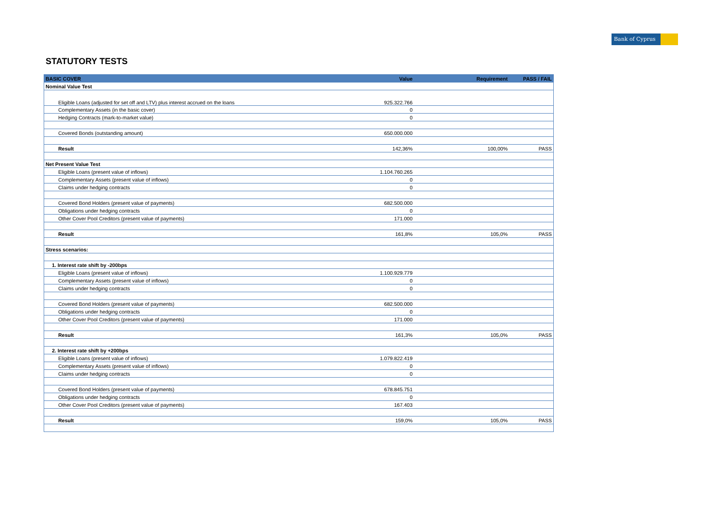Bank of Cyprus
STATUTORY TESTS
| BASIC COVER | Value | Requirement | PASS / FAIL |
| --- | --- | --- | --- |
| Nominal Value Test | | | |
| Eligible Loans (adjusted for set off and LTV) plus interest accrued on the loans | 925.322.766 | | |
| Complementary Assets (in the basic cover) | 0 | | |
| Hedging Contracts (mark-to-market value) | 0 | | |
| Covered Bonds (outstanding amount) | 650.000.000 | | |
| Result | 142,36% | 100,00% | PASS |
| Net Present Value Test | | | |
| Eligible Loans (present value of inflows) | 1.104.760.265 | | |
| Complementary Assets (present value of inflows) | 0 | | |
| Claims under hedging contracts | 0 | | |
| Covered Bond Holders (present value of payments) | 682.500.000 | | |
| Obligations under hedging contracts | 0 | | |
| Other Cover Pool Creditors (present value of payments) | 171.000 | | |
| Result | 161,8% | 105,0% | PASS |
| Stress scenarios: | | | |
| 1. Interest rate shift by -200bps | | | |
| Eligible Loans (present value of inflows) | 1.100.929.779 | | |
| Complementary Assets (present value of inflows) | 0 | | |
| Claims under hedging contracts | 0 | | |
| Covered Bond Holders (present value of payments) | 682.500.000 | | |
| Obligations under hedging contracts | 0 | | |
| Other Cover Pool Creditors (present value of payments) | 171.000 | | |
| Result | 161,3% | 105,0% | PASS |
| 2. Interest rate shift by +200bps | | | |
| Eligible Loans (present value of inflows) | 1.079.822.419 | | |
| Complementary Assets (present value of inflows) | 0 | | |
| Claims under hedging contracts | 0 | | |
| Covered Bond Holders (present value of payments) | 678.845.751 | | |
| Obligations under hedging contracts | 0 | | |
| Other Cover Pool Creditors (present value of payments) | 167.403 | | |
| Result | 159,0% | 105,0% | PASS |